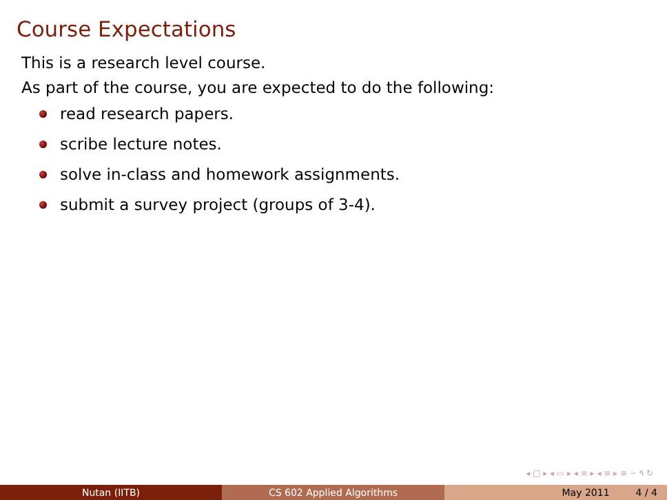Course Expectations
This is a research level course.
As part of the course, you are expected to do the following:
read research papers.
scribe lecture notes.
solve in-class and homework assignments.
submit a survey project (groups of 3-4).
◂ □ ▸ ◂ ▭ ▸ ◂ ≡ ▸ ◂ ≡ ▸ ≡ ∽ ۹ ↻
Nutan (IITB) CS 602 Applied Algorithms May 2011 4 / 4